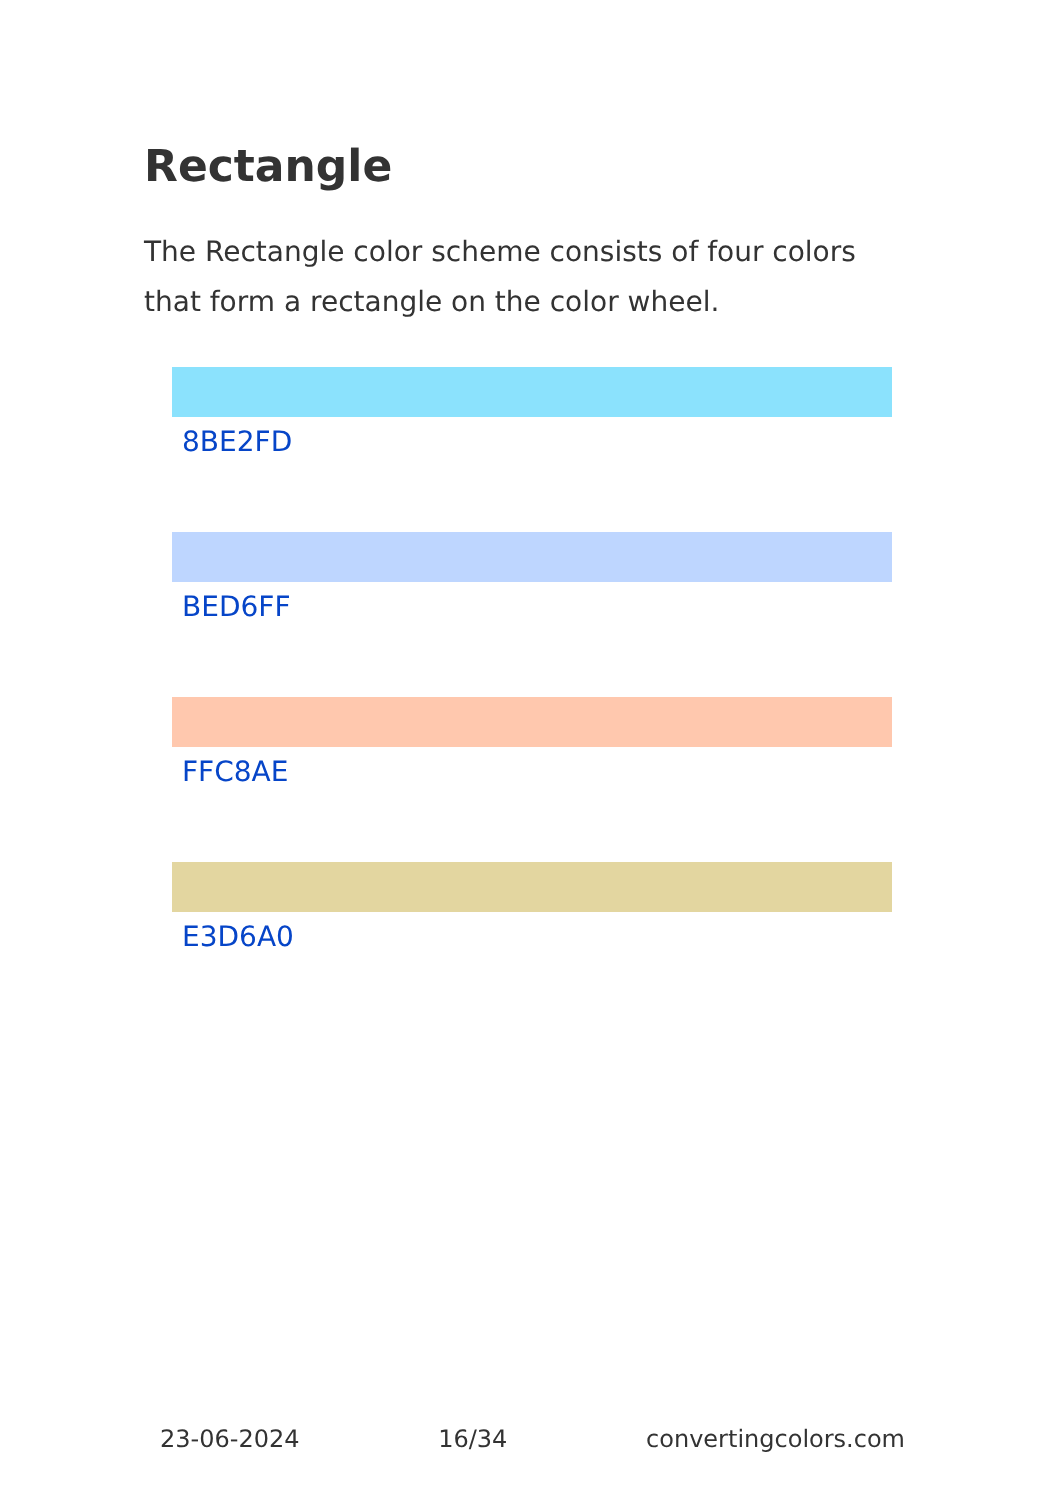Rectangle
The Rectangle color scheme consists of four colors that form a rectangle on the color wheel.
8BE2FD
BED6FF
FFC8AE
E3D6A0
23-06-2024 16/34 convertingcolors.com